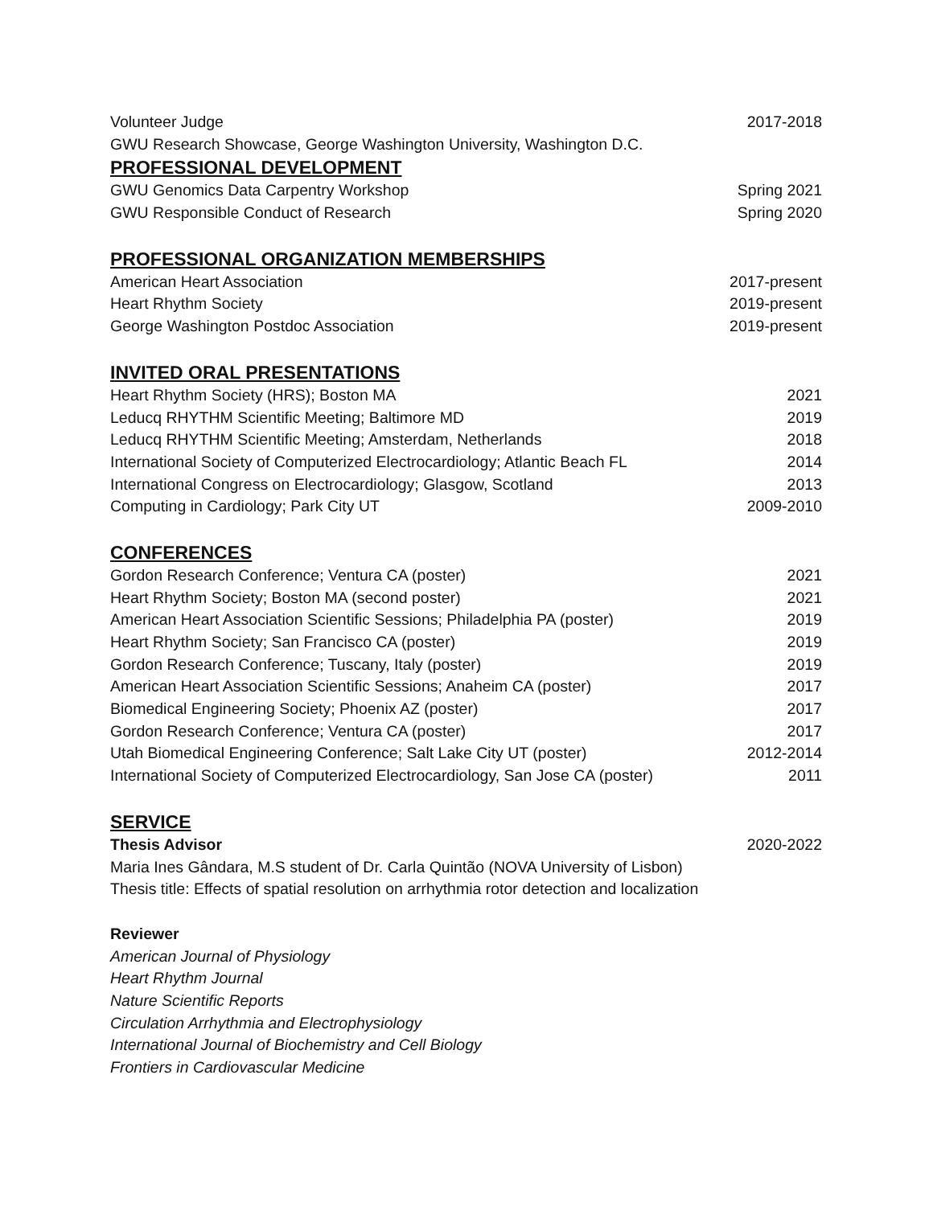Volunteer Judge 2017-2018
GWU Research Showcase, George Washington University, Washington D.C.
PROFESSIONAL DEVELOPMENT
GWU Genomics Data Carpentry Workshop Spring 2021
GWU Responsible Conduct of Research Spring 2020
PROFESSIONAL ORGANIZATION MEMBERSHIPS
American Heart Association 2017-present
Heart Rhythm Society 2019-present
George Washington Postdoc Association 2019-present
INVITED ORAL PRESENTATIONS
Heart Rhythm Society (HRS); Boston MA 2021
Leducq RHYTHM Scientific Meeting; Baltimore MD 2019
Leducq RHYTHM Scientific Meeting; Amsterdam, Netherlands 2018
International Society of Computerized Electrocardiology; Atlantic Beach FL 2014
International Congress on Electrocardiology; Glasgow, Scotland 2013
Computing in Cardiology; Park City UT 2009-2010
CONFERENCES
Gordon Research Conference; Ventura CA (poster) 2021
Heart Rhythm Society; Boston MA (second poster) 2021
American Heart Association Scientific Sessions; Philadelphia PA (poster) 2019
Heart Rhythm Society; San Francisco CA (poster) 2019
Gordon Research Conference; Tuscany, Italy (poster) 2019
American Heart Association Scientific Sessions; Anaheim CA (poster) 2017
Biomedical Engineering Society; Phoenix AZ (poster) 2017
Gordon Research Conference; Ventura CA (poster) 2017
Utah Biomedical Engineering Conference; Salt Lake City UT (poster) 2012-2014
International Society of Computerized Electrocardiology, San Jose CA (poster) 2011
SERVICE
Thesis Advisor 2020-2022
Maria Ines Gândara, M.S student of Dr. Carla Quintão (NOVA University of Lisbon)
Thesis title: Effects of spatial resolution on arrhythmia rotor detection and localization
Reviewer
American Journal of Physiology
Heart Rhythm Journal
Nature Scientific Reports
Circulation Arrhythmia and Electrophysiology
International Journal of Biochemistry and Cell Biology
Frontiers in Cardiovascular Medicine